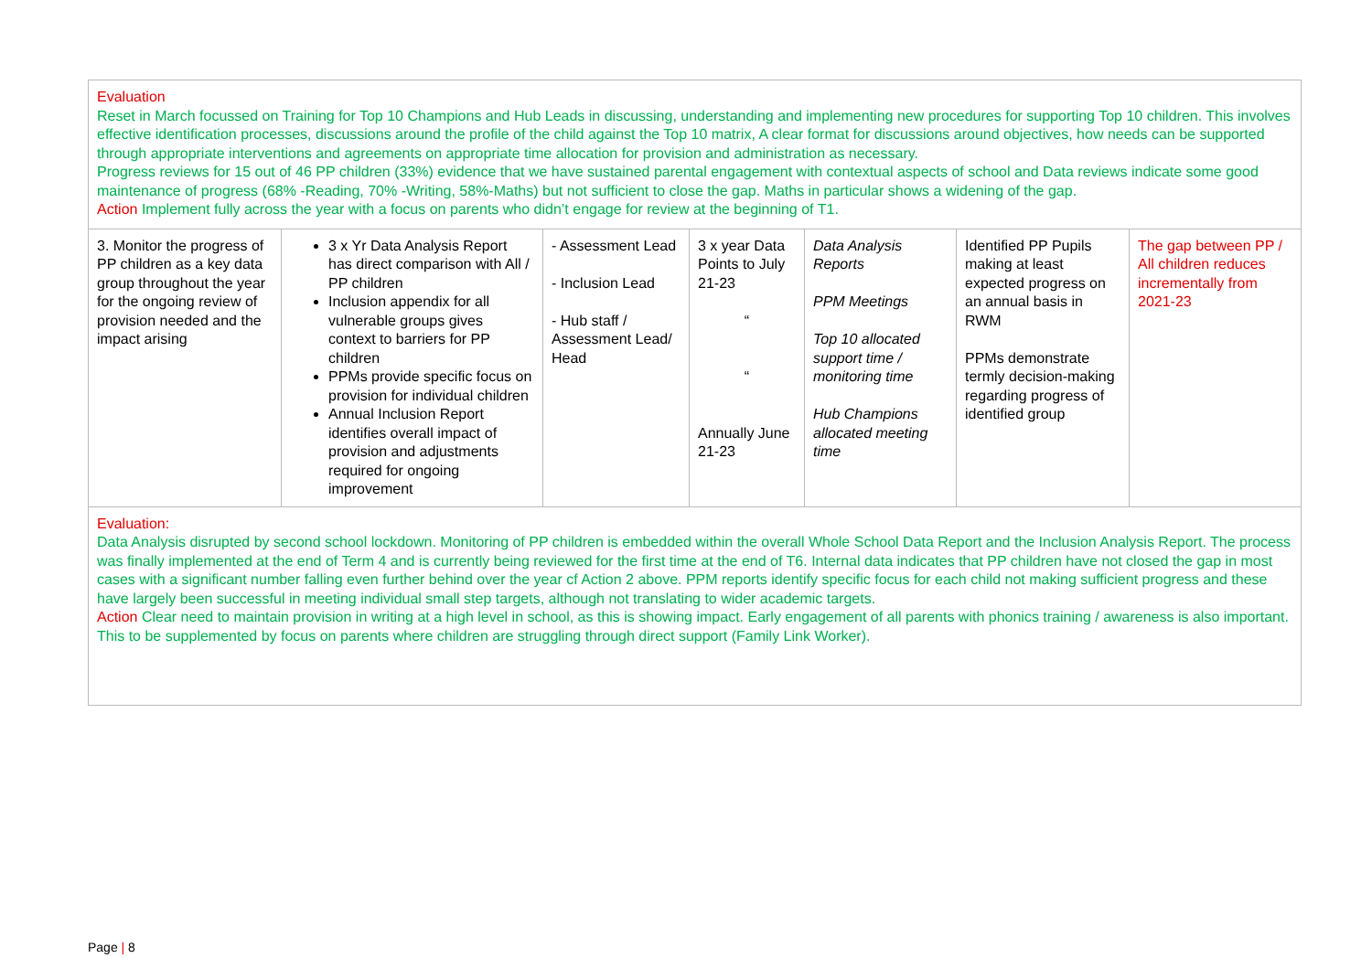| Evaluation Reset in March focussed on Training for Top 10 Champions and Hub Leads in discussing, understanding and implementing new procedures for supporting Top 10 children. This involves effective identification processes, discussions around the profile of the child against the Top 10 matrix, A clear format for discussions around objectives, how needs can be supported through appropriate interventions and agreements on appropriate time allocation for provision and administration as necessary. Progress reviews for 15 out of 46 PP children (33%) evidence that we have sustained parental engagement with contextual aspects of school and Data reviews indicate some good maintenance of progress (68% -Reading, 70% -Writing, 58%-Maths) but not sufficient to close the gap. Maths in particular shows a widening of the gap. Action Implement fully across the year with a focus on parents who didn’t engage for review at the beginning of T1. | | | | | | |
| 3. Monitor the progress of PP children as a key data group throughout the year for the ongoing review of provision needed and the impact arising | 3 x Yr Data Analysis Report has direct comparison with All / PP children Inclusion appendix for all vulnerable groups gives context to barriers for PP children PPMs provide specific focus on provision for individual children Annual Inclusion Report identifies overall impact of provision and adjustments required for ongoing improvement | - Assessment Lead - Inclusion Lead - Hub staff / Assessment Lead/ Head | 3 x year Data Points to July 21-23 “ “ Annually June 21-23 | Data Analysis Reports PPM Meetings Top 10 allocated support time / monitoring time Hub Champions allocated meeting time | Identified PP Pupils making at least expected progress on an annual basis in RWM PPMs demonstrate termly decision-making regarding progress of identified group | The gap between PP / All children reduces incrementally from 2021-23 |
| Evaluation: Data Analysis disrupted by second school lockdown. Monitoring of PP children is embedded within the overall Whole School Data Report and the Inclusion Analysis Report. The process was finally implemented at the end of Term 4 and is currently being reviewed for the first time at the end of T6. Internal data indicates that PP children have not closed the gap in most cases with a significant number falling even further behind over the year cf Action 2 above. PPM reports identify specific focus for each child not making sufficient progress and these have largely been successful in meeting individual small step targets, although not translating to wider academic targets. Action Clear need to maintain provision in writing at a high level in school, as this is showing impact. Early engagement of all parents with phonics training / awareness is also important. This to be supplemented by focus on parents where children are struggling through direct support (Family Link Worker). | | | | | | |
Page | 8